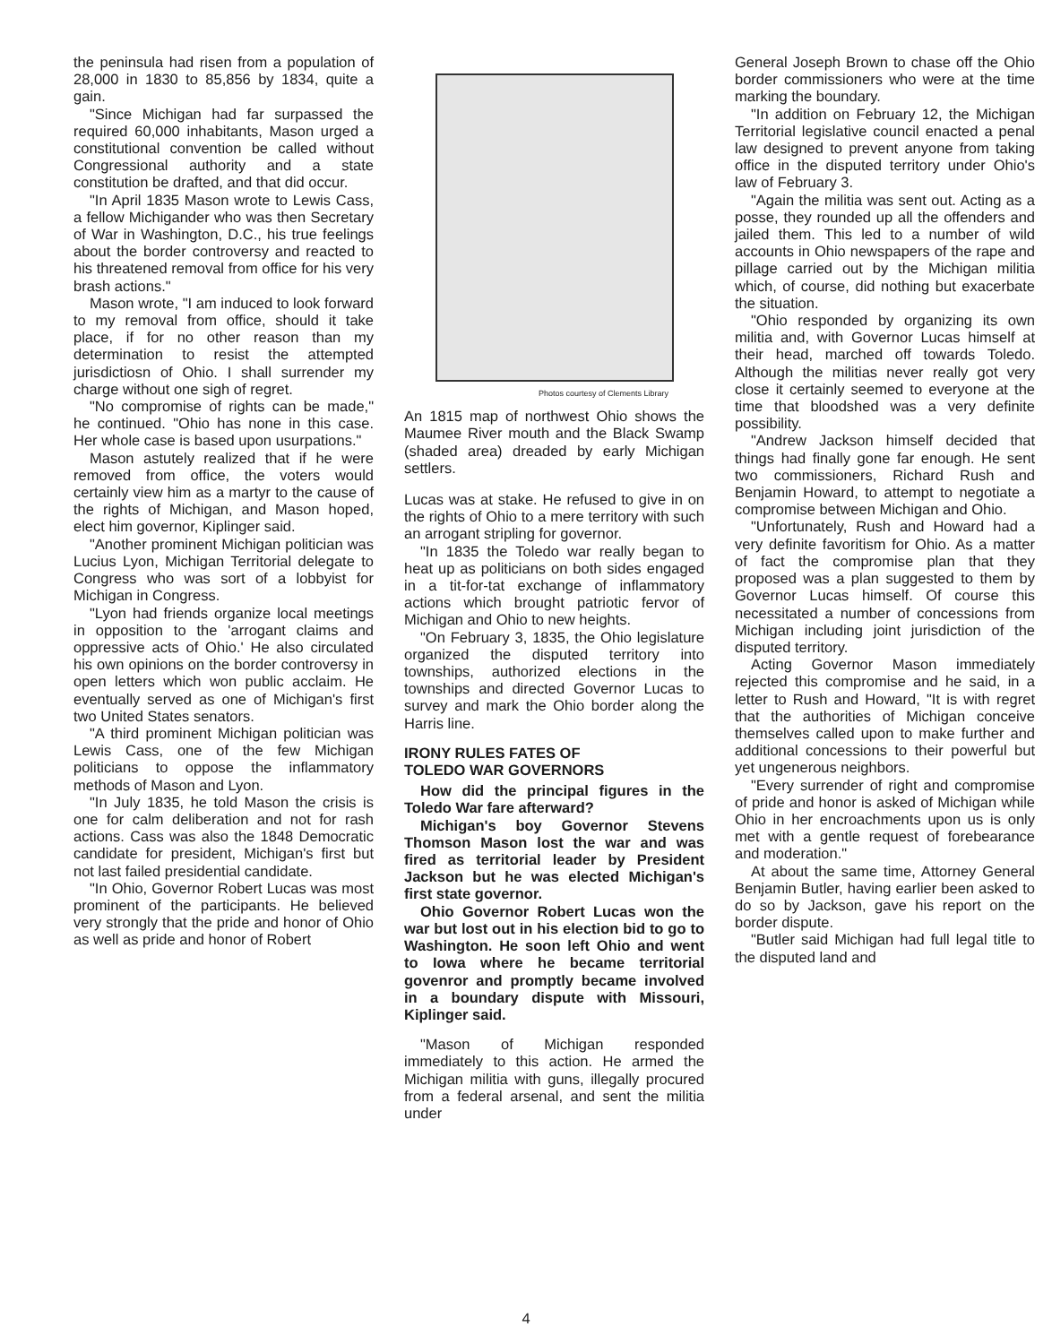the peninsula had risen from a population of 28,000 in 1830 to 85,856 by 1834, quite a gain.
"Since Michigan had far surpassed the required 60,000 inhabitants, Mason urged a constitutional convention be called without Congressional authority and a state constitution be drafted, and that did occur.
"In April 1835 Mason wrote to Lewis Cass, a fellow Michigander who was then Secretary of War in Washington, D.C., his true feelings about the border controversy and reacted to his threatened removal from office for his very brash actions."
Mason wrote, "I am induced to look forward to my removal from office, should it take place, if for no other reason than my determination to resist the attempted jurisdictiosn of Ohio. I shall surrender my charge without one sigh of regret.
"No compromise of rights can be made," he continued. "Ohio has none in this case. Her whole case is based upon usurpations."
Mason astutely realized that if he were removed from office, the voters would certainly view him as a martyr to the cause of the rights of Michigan, and Mason hoped, elect him governor, Kiplinger said.
"Another prominent Michigan politician was Lucius Lyon, Michigan Territorial delegate to Congress who was sort of a lobbyist for Michigan in Congress.
"Lyon had friends organize local meetings in opposition to the 'arrogant claims and oppressive acts of Ohio.' He also circulated his own opinions on the border controversy in open letters which won public acclaim. He eventually served as one of Michigan's first two United States senators.
"A third prominent Michigan politician was Lewis Cass, one of the few Michigan politicians to oppose the inflammatory methods of Mason and Lyon.
"In July 1835, he told Mason the crisis is one for calm deliberation and not for rash actions. Cass was also the 1848 Democratic candidate for president, Michigan's first but not last failed presidential candidate.
"In Ohio, Governor Robert Lucas was most prominent of the participants. He believed very strongly that the pride and honor of Ohio as well as pride and honor of Robert
Photos courtesy of Clements Library
An 1815 map of northwest Ohio shows the Maumee River mouth and the Black Swamp (shaded area) dreaded by early Michigan settlers.
Lucas was at stake. He refused to give in on the rights of Ohio to a mere territory with such an arrogant stripling for governor.
"In 1835 the Toledo war really began to heat up as politicians on both sides engaged in a tit-for-tat exchange of inflammatory actions which brought patriotic fervor of Michigan and Ohio to new heights.
"On February 3, 1835, the Ohio legislature organized the disputed territory into townships, authorized elections in the townships and directed Governor Lucas to survey and mark the Ohio border along the Harris line.
IRONY RULES FATES OF
TOLEDO WAR GOVERNORS
How did the principal figures in the Toledo War fare afterward?
Michigan's boy Governor Stevens Thomson Mason lost the war and was fired as territorial leader by President Jackson but he was elected Michigan's first state governor.
Ohio Governor Robert Lucas won the war but lost out in his election bid to go to Washington. He soon left Ohio and went to Iowa where he became territorial govenror and promptly became involved in a boundary dispute with Missouri, Kiplinger said.
"Mason of Michigan responded immediately to this action. He armed the Michigan militia with guns, illegally procured from a federal arsenal, and sent the militia under
General Joseph Brown to chase off the Ohio border commissioners who were at the time marking the boundary.
"In addition on February 12, the Michigan Territorial legislative council enacted a penal law designed to prevent anyone from taking office in the disputed territory under Ohio's law of February 3.
"Again the militia was sent out. Acting as a posse, they rounded up all the offenders and jailed them. This led to a number of wild accounts in Ohio newspapers of the rape and pillage carried out by the Michigan militia which, of course, did nothing but exacerbate the situation.
"Ohio responded by organizing its own militia and, with Governor Lucas himself at their head, marched off towards Toledo. Although the militias never really got very close it certainly seemed to everyone at the time that bloodshed was a very definite possibility.
"Andrew Jackson himself decided that things had finally gone far enough. He sent two commissioners, Richard Rush and Benjamin Howard, to attempt to negotiate a compromise between Michigan and Ohio.
"Unfortunately, Rush and Howard had a very definite favoritism for Ohio. As a matter of fact the compromise plan that they proposed was a plan suggested to them by Governor Lucas himself. Of course this necessitated a number of concessions from Michigan including joint jurisdiction of the disputed territory.
Acting Governor Mason immediately rejected this compromise and he said, in a letter to Rush and Howard, "It is with regret that the authorities of Michigan conceive themselves called upon to make further and additional concessions to their powerful but yet ungenerous neighbors.
"Every surrender of right and compromise of pride and honor is asked of Michigan while Ohio in her encroachments upon us is only met with a gentle request of forebearance and moderation."
At about the same time, Attorney General Benjamin Butler, having earlier been asked to do so by Jackson, gave his report on the border dispute.
"Butler said Michigan had full legal title to the disputed land and
4